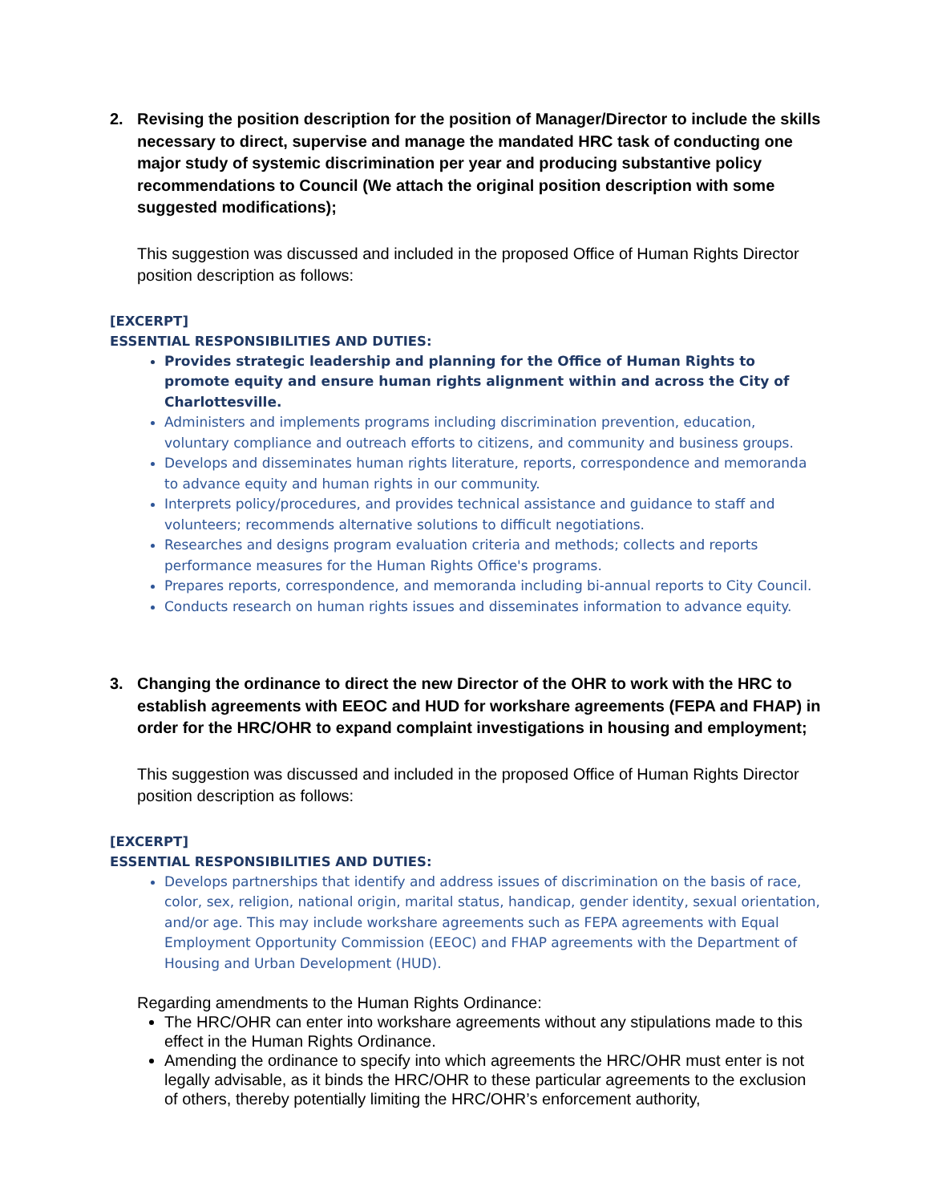2. Revising the position description for the position of Manager/Director to include the skills necessary to direct, supervise and manage the mandated HRC task of conducting one major study of systemic discrimination per year and producing substantive policy recommendations to Council (We attach the original position description with some suggested modifications);
This suggestion was discussed and included in the proposed Office of Human Rights Director position description as follows:
[EXCERPT]
ESSENTIAL RESPONSIBILITIES AND DUTIES:
Provides strategic leadership and planning for the Office of Human Rights to promote equity and ensure human rights alignment within and across the City of Charlottesville.
Administers and implements programs including discrimination prevention, education, voluntary compliance and outreach efforts to citizens, and community and business groups.
Develops and disseminates human rights literature, reports, correspondence and memoranda to advance equity and human rights in our community.
Interprets policy/procedures, and provides technical assistance and guidance to staff and volunteers; recommends alternative solutions to difficult negotiations.
Researches and designs program evaluation criteria and methods; collects and reports performance measures for the Human Rights Office's programs.
Prepares reports, correspondence, and memoranda including bi-annual reports to City Council.
Conducts research on human rights issues and disseminates information to advance equity.
3. Changing the ordinance to direct the new Director of the OHR to work with the HRC to establish agreements with EEOC and HUD for workshare agreements (FEPA and FHAP) in order for the HRC/OHR to expand complaint investigations in housing and employment;
This suggestion was discussed and included in the proposed Office of Human Rights Director position description as follows:
[EXCERPT]
ESSENTIAL RESPONSIBILITIES AND DUTIES:
Develops partnerships that identify and address issues of discrimination on the basis of race, color, sex, religion, national origin, marital status, handicap, gender identity, sexual orientation, and/or age. This may include workshare agreements such as FEPA agreements with Equal Employment Opportunity Commission (EEOC) and FHAP agreements with the Department of Housing and Urban Development (HUD).
Regarding amendments to the Human Rights Ordinance:
The HRC/OHR can enter into workshare agreements without any stipulations made to this effect in the Human Rights Ordinance.
Amending the ordinance to specify into which agreements the HRC/OHR must enter is not legally advisable, as it binds the HRC/OHR to these particular agreements to the exclusion of others, thereby potentially limiting the HRC/OHR’s enforcement authority,